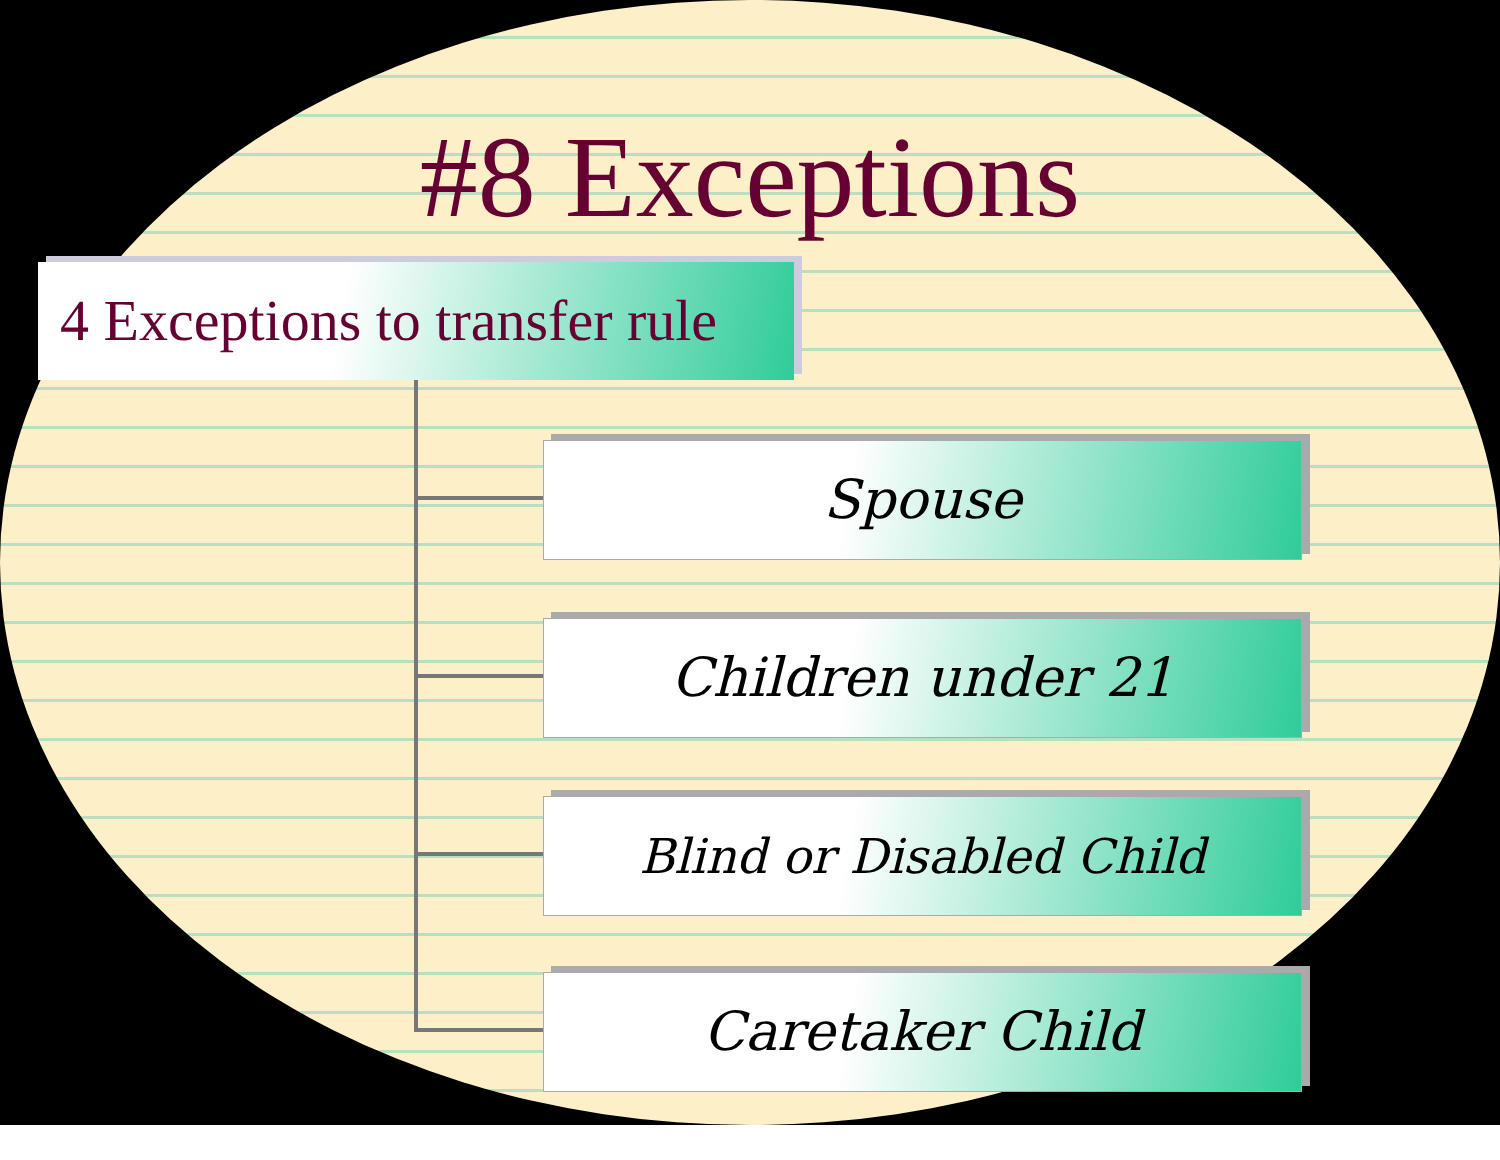#8 Exceptions
4 Exceptions to transfer rule
Spouse
Children under 21
Blind or Disabled Child
Caretaker Child